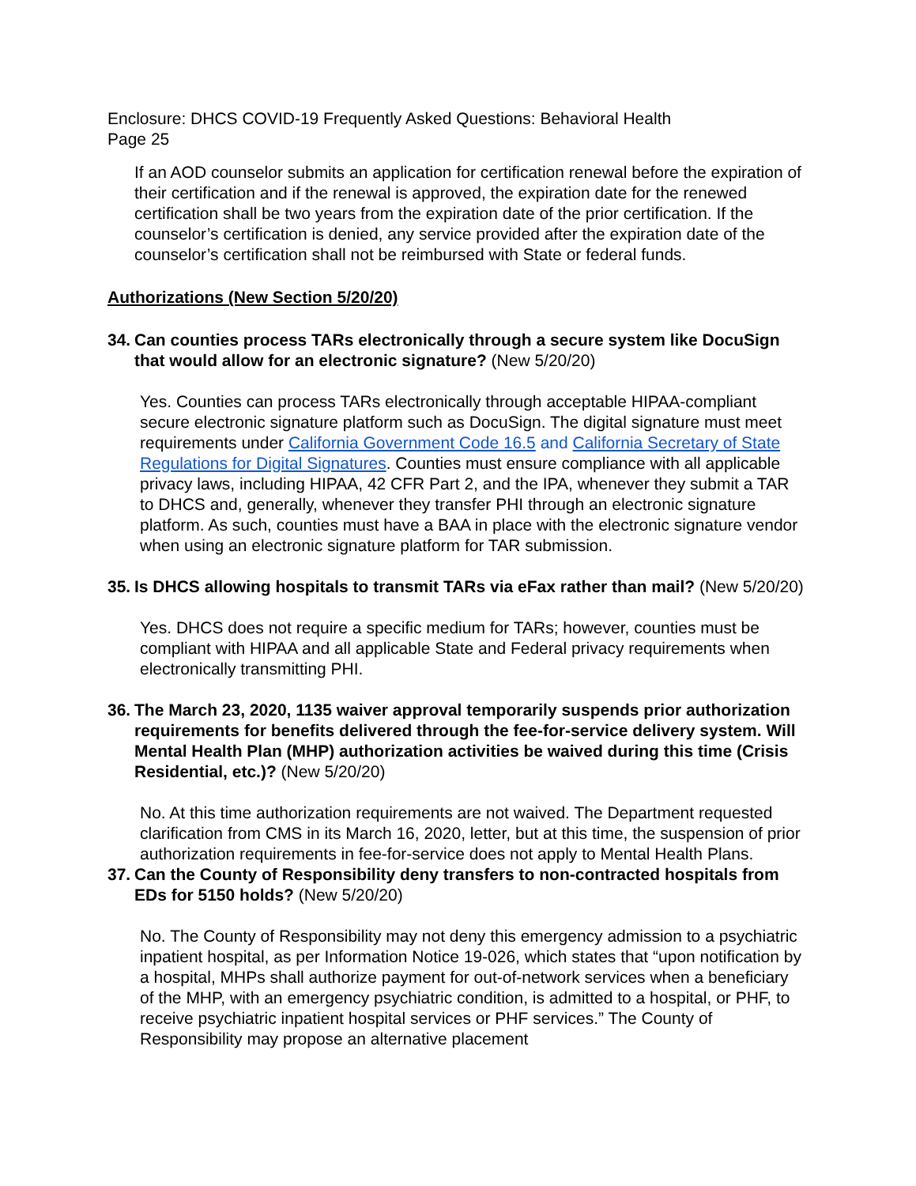Enclosure: DHCS COVID-19 Frequently Asked Questions: Behavioral Health
Page 25
If an AOD counselor submits an application for certification renewal before the expiration of their certification and if the renewal is approved, the expiration date for the renewed certification shall be two years from the expiration date of the prior certification. If the counselor’s certification is denied, any service provided after the expiration date of the counselor’s certification shall not be reimbursed with State or federal funds.
Authorizations (New Section 5/20/20)
34.
Can counties process TARs electronically through a secure system like DocuSign that would allow for an electronic signature? (New 5/20/20)
Yes. Counties can process TARs electronically through acceptable HIPAA-compliant secure electronic signature platform such as DocuSign. The digital signature must meet requirements under California Government Code 16.5 and California Secretary of State Regulations for Digital Signatures. Counties must ensure compliance with all applicable privacy laws, including HIPAA, 42 CFR Part 2, and the IPA, whenever they submit a TAR to DHCS and, generally, whenever they transfer PHI through an electronic signature platform. As such, counties must have a BAA in place with the electronic signature vendor when using an electronic signature platform for TAR submission.
35.
Is DHCS allowing hospitals to transmit TARs via eFax rather than mail? (New 5/20/20)
Yes. DHCS does not require a specific medium for TARs; however, counties must be compliant with HIPAA and all applicable State and Federal privacy requirements when electronically transmitting PHI.
36.
The March 23, 2020, 1135 waiver approval temporarily suspends prior authorization requirements for benefits delivered through the fee-for-service delivery system. Will Mental Health Plan (MHP) authorization activities be waived during this time (Crisis Residential, etc.)? (New 5/20/20)
No. At this time authorization requirements are not waived. The Department requested clarification from CMS in its March 16, 2020, letter, but at this time, the suspension of prior authorization requirements in fee-for-service does not apply to Mental Health Plans.
37.
Can the County of Responsibility deny transfers to non-contracted hospitals from EDs for 5150 holds? (New 5/20/20)
No. The County of Responsibility may not deny this emergency admission to a psychiatric inpatient hospital, as per Information Notice 19-026, which states that “upon notification by a hospital, MHPs shall authorize payment for out-of-network services when a beneficiary of the MHP, with an emergency psychiatric condition, is admitted to a hospital, or PHF, to receive psychiatric inpatient hospital services or PHF services.” The County of Responsibility may propose an alternative placement